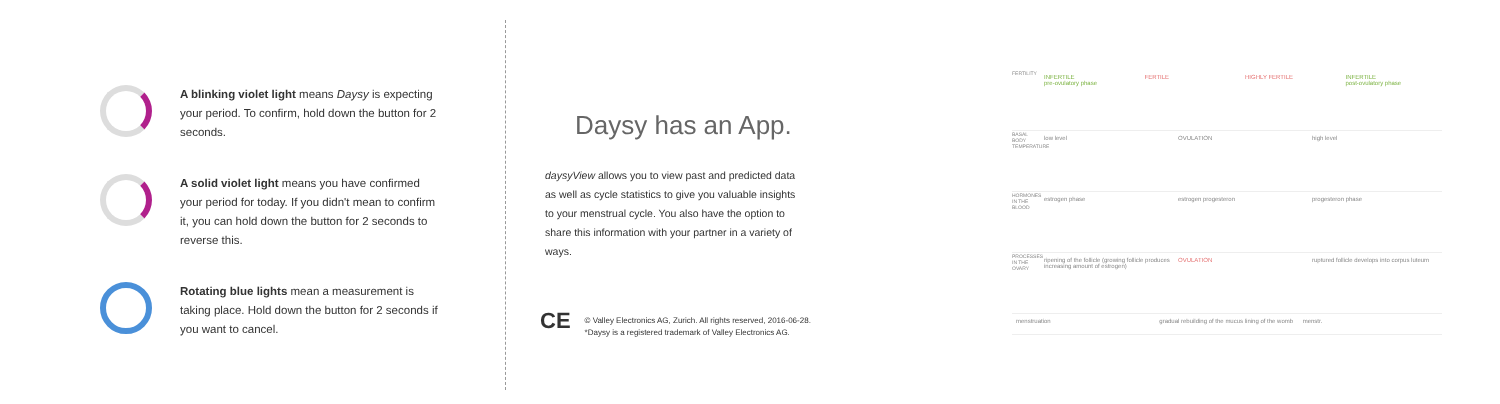A blinking violet light means Daysy is expecting your period. To confirm, hold down the button for 2 seconds.
A solid violet light means you have confirmed your period for today. If you didn't mean to confirm it, you can hold down the button for 2 seconds to reverse this.
Rotating blue lights mean a measurement is taking place. Hold down the button for 2 seconds if you want to cancel.
Daysy has an App.
daysyView allows you to view past and predicted data as well as cycle statistics to give you valuable insights to your menstrual cycle. You also have the option to share this information with your partner in a variety of ways.
CE
© Valley Electronics AG, Zurich. All rights reserved, 2016-06-28.
*Daysy is a registered trademark of Valley Electronics AG.
FERTILITY INFERTILE
pre-ovulatory phase FERTILE HIGHLY FERTILE INFERTILE
post-ovulatory phase
BASAL BODY TEMPERATURE low level OVULATION high level
HORMONES IN THE BLOOD estrogen phase estrogen progesteron progesteron phase
PROCESSES IN THE OVARY ripening of the follicle (growing follicle produces increasing amount of estrogen) OVULATION ruptured follicle develops into corpus luteum
menstruation gradual rebuilding of the mucus lining of the womb menstr.